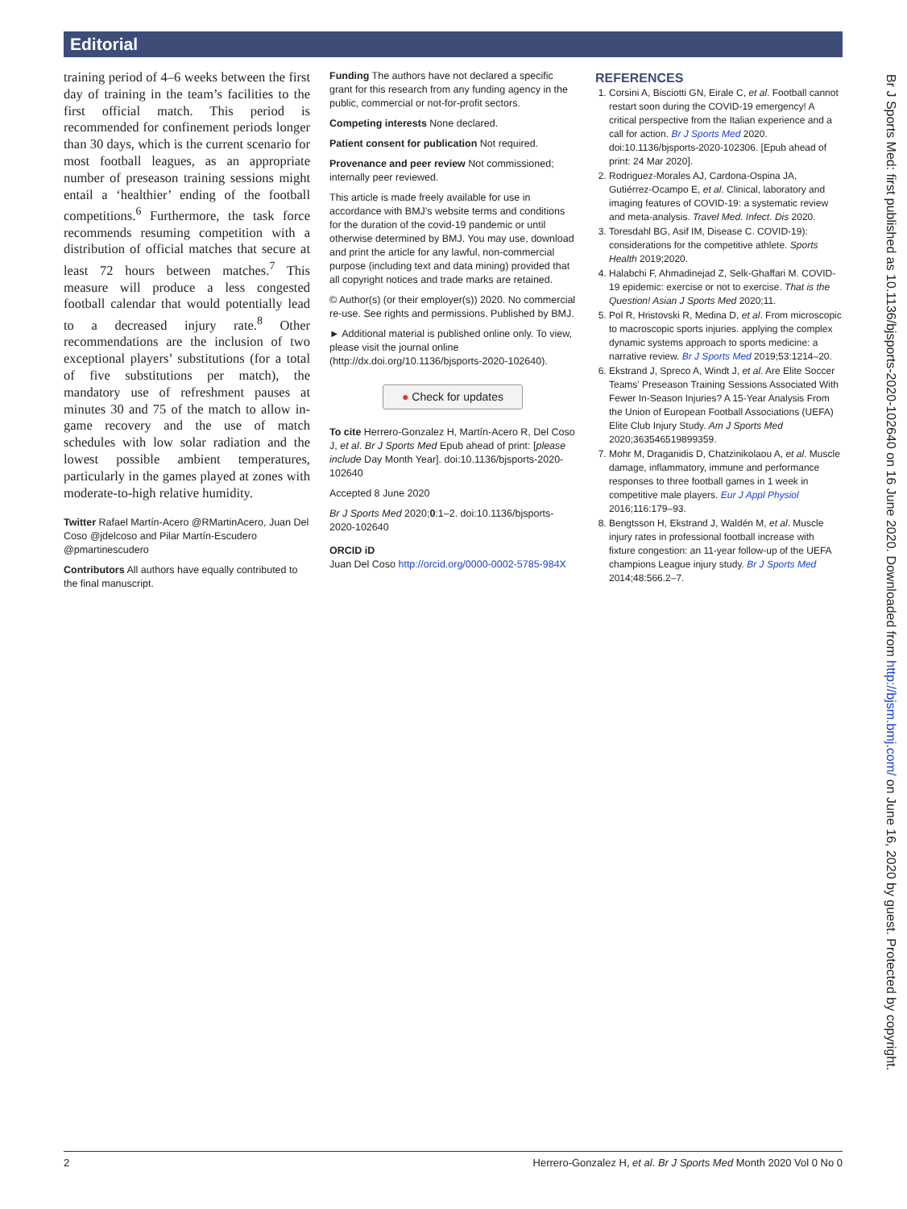Editorial
training period of 4–6 weeks between the first day of training in the team’s facilities to the first official match. This period is recommended for confinement periods longer than 30 days, which is the current scenario for most football leagues, as an appropriate number of preseason training sessions might entail a ‘healthier’ ending of the football competitions.<sup>6</sup> Furthermore, the task force recommends resuming competition with a distribution of official matches that secure at least 72 hours between matches.<sup>7</sup> This measure will produce a less congested football calendar that would potentially lead to a decreased injury rate.<sup>8</sup> Other recommendations are the inclusion of two exceptional players’ substitutions (for a total of five substitutions per match), the mandatory use of refreshment pauses at minutes 30 and 75 of the match to allow in-game recovery and the use of match schedules with low solar radiation and the lowest possible ambient temperatures, particularly in the games played at zones with moderate-to-high relative humidity.
Twitter Rafael Martín-Acero @RMartinAcero, Juan Del Coso @jdelcoso and Pilar Martín-Escudero @pmartinescudero
Contributors All authors have equally contributed to the final manuscript.
Funding The authors have not declared a specific grant for this research from any funding agency in the public, commercial or not-for-profit sectors.
Competing interests None declared.
Patient consent for publication Not required.
Provenance and peer review Not commissioned; internally peer reviewed.
This article is made freely available for use in accordance with BMJ’s website terms and conditions for the duration of the covid-19 pandemic or until otherwise determined by BMJ. You may use, download and print the article for any lawful, non-commercial purpose (including text and data mining) provided that all copyright notices and trade marks are retained.
© Author(s) (or their employer(s)) 2020. No commercial re-use. See rights and permissions. Published by BMJ.
► Additional material is published online only. To view, please visit the journal online (http://dx.doi.org/10.1136/bjsports-2020-102640).
● Check for updates
To cite Herrero-Gonzalez H, Martín-Acero R, Del Coso J, et al. Br J Sports Med Epub ahead of print: [please include Day Month Year]. doi:10.1136/bjsports-2020-102640
Accepted 8 June 2020
Br J Sports Med 2020;0:1–2. doi:10.1136/bjsports-2020-102640
ORCID iD
Juan Del Coso http://orcid.org/0000-0002-5785-984X
REFERENCES
1. Corsini A, Bisciotti GN, Eirale C, et al. Football cannot restart soon during the COVID-19 emergency! A critical perspective from the Italian experience and a call for action. Br J Sports Med 2020. doi:10.1136/bjsports-2020-102306. [Epub ahead of print: 24 Mar 2020].
2. Rodriguez-Morales AJ, Cardona-Ospina JA, Gutiérrez-Ocampo E, et al. Clinical, laboratory and imaging features of COVID-19: a systematic review and meta-analysis. Travel Med. Infect. Dis 2020.
3. Toresdahl BG, Asif IM, Disease C. COVID-19): considerations for the competitive athlete. Sports Health 2019;2020.
4. Halabchi F, Ahmadinejad Z, Selk-Ghaffari M. COVID-19 epidemic: exercise or not to exercise. That is the Question! Asian J Sports Med 2020;11.
5. Pol R, Hristovski R, Medina D, et al. From microscopic to macroscopic sports injuries. applying the complex dynamic systems approach to sports medicine: a narrative review. Br J Sports Med 2019;53:1214–20.
6. Ekstrand J, Spreco A, Windt J, et al. Are Elite Soccer Teams’ Preseason Training Sessions Associated With Fewer In-Season Injuries? A 15-Year Analysis From the Union of European Football Associations (UEFA) Elite Club Injury Study. Am J Sports Med 2020;363546519899359.
7. Mohr M, Draganidis D, Chatzinikolaou A, et al. Muscle damage, inflammatory, immune and performance responses to three football games in 1 week in competitive male players. Eur J Appl Physiol 2016;116:179–93.
8. Bengtsson H, Ekstrand J, Waldén M, et al. Muscle injury rates in professional football increase with fixture congestion: an 11-year follow-up of the UEFA champions League injury study. Br J Sports Med 2014;48:566.2–7.
Br J Sports Med: first published as 10.1136/bjsports-2020-102640 on 16 June 2020. Downloaded from http://bjsm.bmj.com/ on June 16, 2020 by guest. Protected by copyright.
2 Herrero-Gonzalez H, et al. Br J Sports Med Month 2020 Vol 0 No 0